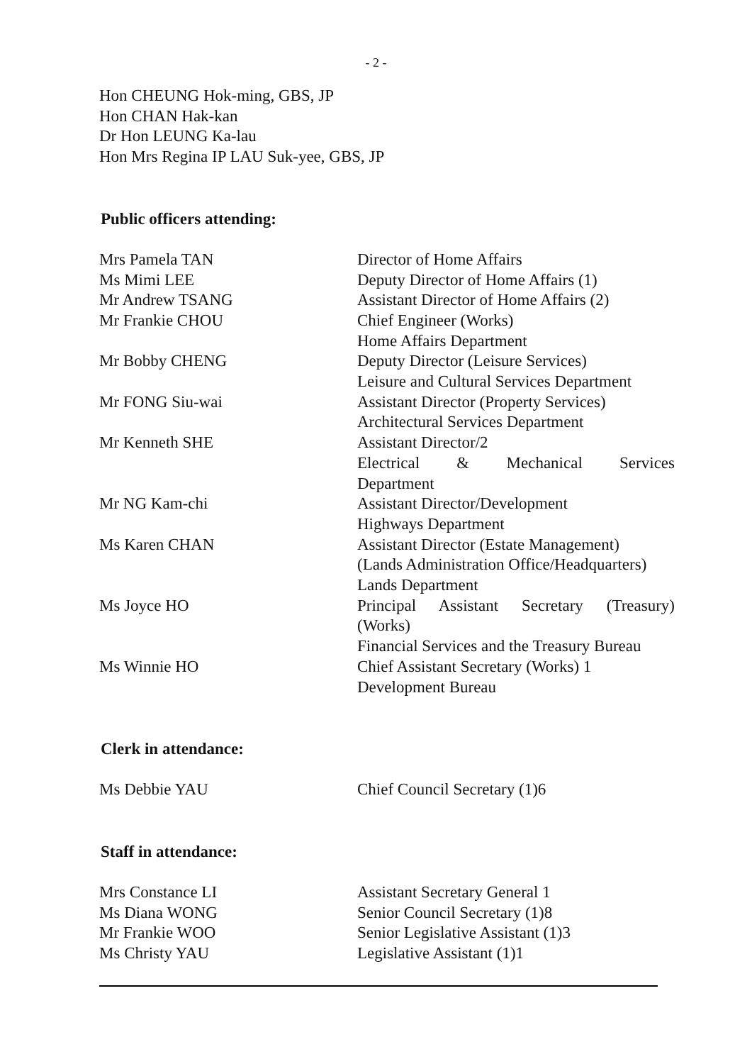- 2 -
Hon CHEUNG Hok-ming, GBS, JP
Hon CHAN Hak-kan
Dr Hon LEUNG Ka-lau
Hon Mrs Regina IP LAU Suk-yee, GBS, JP
Public officers attending:
| Mrs Pamela TAN | Director of Home Affairs |
| Ms Mimi LEE | Deputy Director of Home Affairs (1) |
| Mr Andrew TSANG | Assistant Director of Home Affairs (2) |
| Mr Frankie CHOU | Chief Engineer (Works) Home Affairs Department |
| Mr Bobby CHENG | Deputy Director (Leisure Services) Leisure and Cultural Services Department |
| Mr FONG Siu-wai | Assistant Director (Property Services) Architectural Services Department |
| Mr Kenneth SHE | Assistant Director/2 Electrical & Mechanical Services Department |
| Mr NG Kam-chi | Assistant Director/Development Highways Department |
| Ms Karen CHAN | Assistant Director (Estate Management) (Lands Administration Office/Headquarters) Lands Department |
| Ms Joyce HO | Principal Assistant Secretary (Treasury) (Works) Financial Services and the Treasury Bureau |
| Ms Winnie HO | Chief Assistant Secretary (Works) 1 Development Bureau |
Clerk in attendance:
| Ms Debbie YAU | Chief Council Secretary (1)6 |
Staff in attendance:
| Mrs Constance LI | Assistant Secretary General 1 |
| Ms Diana WONG | Senior Council Secretary (1)8 |
| Mr Frankie WOO | Senior Legislative Assistant (1)3 |
| Ms Christy YAU | Legislative Assistant (1)1 |